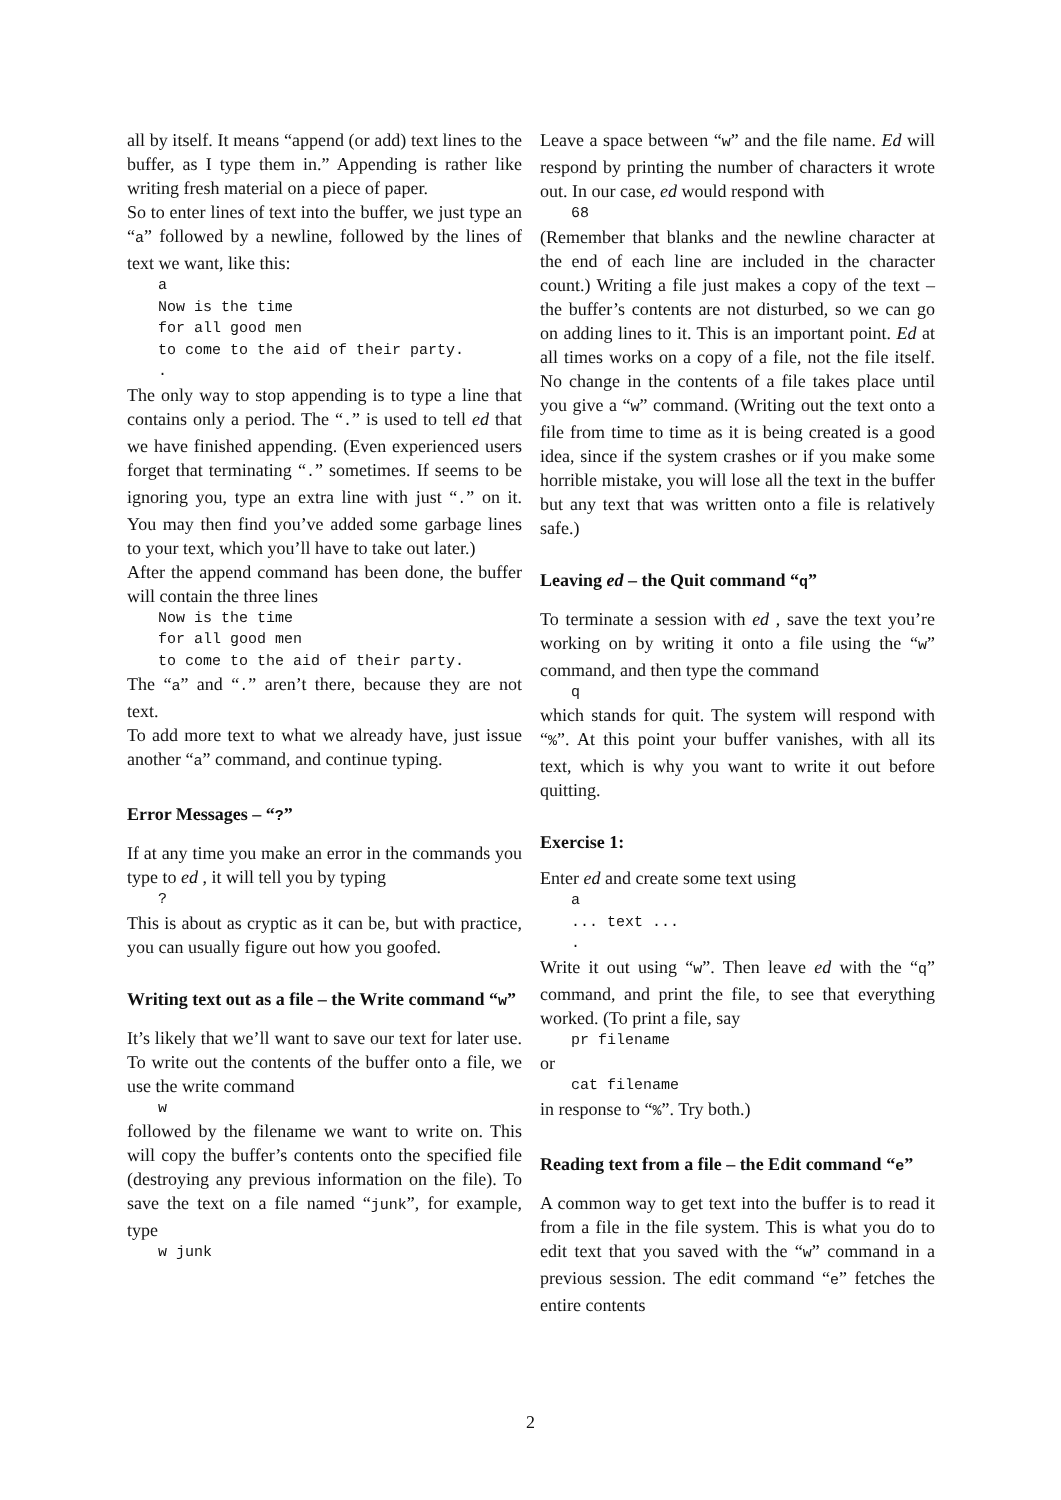all by itself. It means “append (or add) text lines to the buffer, as I type them in.” Appending is rather like writing fresh material on a piece of paper.
So to enter lines of text into the buffer, we just type an “a” followed by a newline, followed by the lines of text we want, like this:
a
Now is the time
for all good men
to come to the aid of their party.
.
The only way to stop appending is to type a line that contains only a period. The “.” is used to tell ed that we have finished appending. (Even experienced users forget that terminating “.” sometimes. If seems to be ignoring you, type an extra line with just “.” on it. You may then find you’ve added some garbage lines to your text, which you’ll have to take out later.)
After the append command has been done, the buffer will contain the three lines
Now is the time
for all good men
to come to the aid of their party.
The “a” and “.” aren’t there, because they are not text.
To add more text to what we already have, just issue another “a” command, and continue typing.
Error Messages – “?”
If at any time you make an error in the commands you type to ed , it will tell you by typing
?
This is about as cryptic as it can be, but with practice, you can usually figure out how you goofed.
Writing text out as a file – the Write command “w”
It’s likely that we’ll want to save our text for later use. To write out the contents of the buffer onto a file, we use the write command
w
followed by the filename we want to write on. This will copy the buffer’s contents onto the specified file (destroying any previous information on the file). To save the text on a file named “junk”, for example, type
w junk
Leave a space between “w” and the file name. Ed will respond by printing the number of characters it wrote out. In our case, ed would respond with
68
(Remember that blanks and the newline character at the end of each line are included in the character count.) Writing a file just makes a copy of the text – the buffer’s contents are not disturbed, so we can go on adding lines to it. This is an important point. Ed at all times works on a copy of a file, not the file itself. No change in the contents of a file takes place until you give a “w” command. (Writing out the text onto a file from time to time as it is being created is a good idea, since if the system crashes or if you make some horrible mistake, you will lose all the text in the buffer but any text that was written onto a file is relatively safe.)
Leaving ed – the Quit command “q”
To terminate a session with ed , save the text you’re working on by writing it onto a file using the “w” command, and then type the command
q
which stands for quit. The system will respond with “%”. At this point your buffer vanishes, with all its text, which is why you want to write it out before quitting.
Exercise 1:
Enter ed and create some text using
a
... text ...
.
Write it out using “w”. Then leave ed with the “q” command, and print the file, to see that everything worked. (To print a file, say
pr filename
or
cat filename
in response to “%”. Try both.)
Reading text from a file – the Edit command “e”
A common way to get text into the buffer is to read it from a file in the file system. This is what you do to edit text that you saved with the “w” command in a previous session. The edit command “e” fetches the entire contents
2